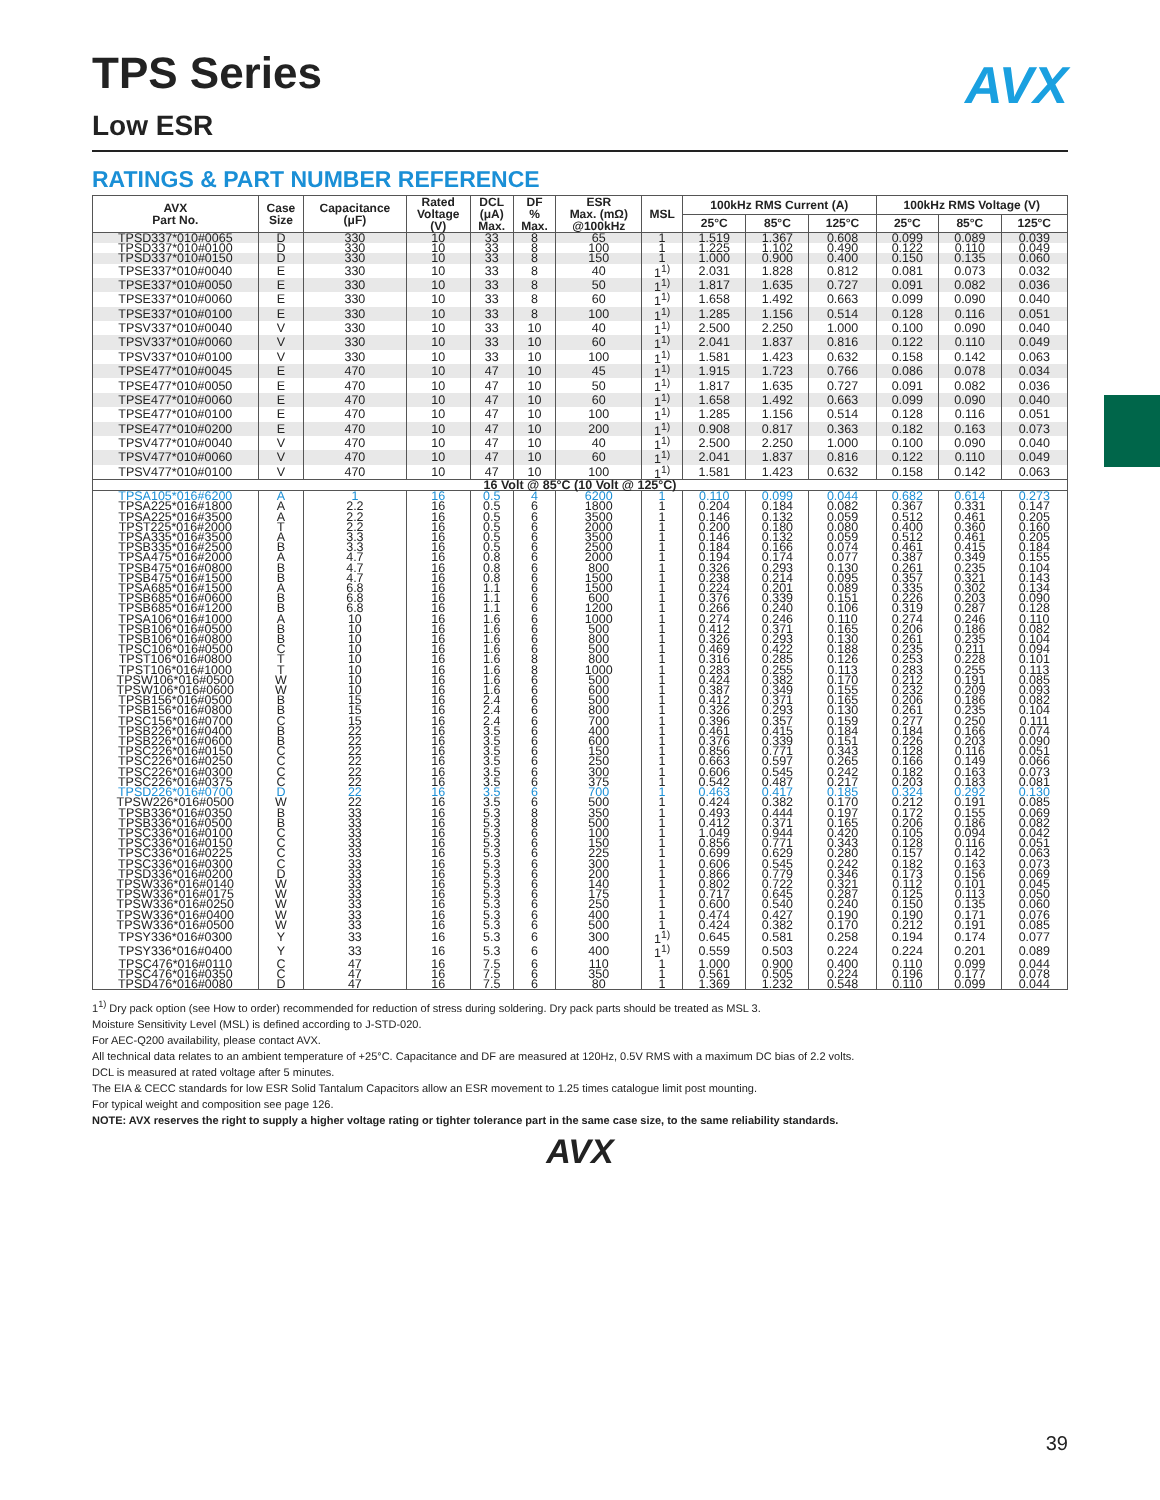AVX
TPS Series
Low ESR
RATINGS & PART NUMBER REFERENCE
| AVX Part No. | Case Size | Capacitance (μF) | Rated Voltage (V) | DCL (μA) Max. | DF % Max. | ESR Max. (mΩ) @100kHz | MSL | 100kHz RMS Current (A) | | | 100kHz RMS Voltage (V) | | |
| --- | --- | --- | --- | --- | --- | --- | --- | --- | --- | --- | --- | --- | --- |
| | | | | | | | | 25°C | 85°C | 125°C | 25°C | 85°C | 125°C |
| TPSD337*010#0065 | D | 330 | 10 | 33 | 8 | 65 | 1 | 1.519 | 1.367 | 0.608 | 0.099 | 0.089 | 0.039 |
| TPSD337*010#0100 | D | 330 | 10 | 33 | 8 | 100 | 1 | 1.225 | 1.102 | 0.490 | 0.122 | 0.110 | 0.049 |
| TPSD337*010#0150 | D | 330 | 10 | 33 | 8 | 150 | 1 | 1.000 | 0.900 | 0.400 | 0.150 | 0.135 | 0.060 |
| TPSE337*010#0040 | E | 330 | 10 | 33 | 8 | 40 | 1<sup>1)</sup> | 2.031 | 1.828 | 0.812 | 0.081 | 0.073 | 0.032 |
| TPSE337*010#0050 | E | 330 | 10 | 33 | 8 | 50 | 1<sup>1)</sup> | 1.817 | 1.635 | 0.727 | 0.091 | 0.082 | 0.036 |
| TPSE337*010#0060 | E | 330 | 10 | 33 | 8 | 60 | 1<sup>1)</sup> | 1.658 | 1.492 | 0.663 | 0.099 | 0.090 | 0.040 |
| TPSE337*010#0100 | E | 330 | 10 | 33 | 8 | 100 | 1<sup>1)</sup> | 1.285 | 1.156 | 0.514 | 0.128 | 0.116 | 0.051 |
| TPSV337*010#0040 | V | 330 | 10 | 33 | 10 | 40 | 1<sup>1)</sup> | 2.500 | 2.250 | 1.000 | 0.100 | 0.090 | 0.040 |
| TPSV337*010#0060 | V | 330 | 10 | 33 | 10 | 60 | 1<sup>1)</sup> | 2.041 | 1.837 | 0.816 | 0.122 | 0.110 | 0.049 |
| TPSV337*010#0100 | V | 330 | 10 | 33 | 10 | 100 | 1<sup>1)</sup> | 1.581 | 1.423 | 0.632 | 0.158 | 0.142 | 0.063 |
| TPSE477*010#0045 | E | 470 | 10 | 47 | 10 | 45 | 1<sup>1)</sup> | 1.915 | 1.723 | 0.766 | 0.086 | 0.078 | 0.034 |
| TPSE477*010#0050 | E | 470 | 10 | 47 | 10 | 50 | 1<sup>1)</sup> | 1.817 | 1.635 | 0.727 | 0.091 | 0.082 | 0.036 |
| TPSE477*010#0060 | E | 470 | 10 | 47 | 10 | 60 | 1<sup>1)</sup> | 1.658 | 1.492 | 0.663 | 0.099 | 0.090 | 0.040 |
| TPSE477*010#0100 | E | 470 | 10 | 47 | 10 | 100 | 1<sup>1)</sup> | 1.285 | 1.156 | 0.514 | 0.128 | 0.116 | 0.051 |
| TPSE477*010#0200 | E | 470 | 10 | 47 | 10 | 200 | 1<sup>1)</sup> | 0.908 | 0.817 | 0.363 | 0.182 | 0.163 | 0.073 |
| TPSV477*010#0040 | V | 470 | 10 | 47 | 10 | 40 | 1<sup>1)</sup> | 2.500 | 2.250 | 1.000 | 0.100 | 0.090 | 0.040 |
| TPSV477*010#0060 | V | 470 | 10 | 47 | 10 | 60 | 1<sup>1)</sup> | 2.041 | 1.837 | 0.816 | 0.122 | 0.110 | 0.049 |
| TPSV477*010#0100 | V | 470 | 10 | 47 | 10 | 100 | 1<sup>1)</sup> | 1.581 | 1.423 | 0.632 | 0.158 | 0.142 | 0.063 |
| 16 Volt @ 85°C (10 Volt @ 125°C) | | | | | | | | | | | | | |
| TPSA105*016#6200 | A | 1 | 16 | 0.5 | 4 | 6200 | 1 | 0.110 | 0.099 | 0.044 | 0.682 | 0.614 | 0.273 |
| TPSA225*016#1800 | A | 2.2 | 16 | 0.5 | 6 | 1800 | 1 | 0.204 | 0.184 | 0.082 | 0.367 | 0.331 | 0.147 |
| TPSA225*016#3500 | A | 2.2 | 16 | 0.5 | 6 | 3500 | 1 | 0.146 | 0.132 | 0.059 | 0.512 | 0.461 | 0.205 |
| TPST225*016#2000 | T | 2.2 | 16 | 0.5 | 6 | 2000 | 1 | 0.200 | 0.180 | 0.080 | 0.400 | 0.360 | 0.160 |
| TPSA335*016#3500 | A | 3.3 | 16 | 0.5 | 6 | 3500 | 1 | 0.146 | 0.132 | 0.059 | 0.512 | 0.461 | 0.205 |
| TPSB335*016#2500 | B | 3.3 | 16 | 0.5 | 6 | 2500 | 1 | 0.184 | 0.166 | 0.074 | 0.461 | 0.415 | 0.184 |
| TPSA475*016#2000 | A | 4.7 | 16 | 0.8 | 6 | 2000 | 1 | 0.194 | 0.174 | 0.077 | 0.387 | 0.349 | 0.155 |
| TPSB475*016#0800 | B | 4.7 | 16 | 0.8 | 6 | 800 | 1 | 0.326 | 0.293 | 0.130 | 0.261 | 0.235 | 0.104 |
| TPSB475*016#1500 | B | 4.7 | 16 | 0.8 | 6 | 1500 | 1 | 0.238 | 0.214 | 0.095 | 0.357 | 0.321 | 0.143 |
| TPSA685*016#1500 | A | 6.8 | 16 | 1.1 | 6 | 1500 | 1 | 0.224 | 0.201 | 0.089 | 0.335 | 0.302 | 0.134 |
| TPSB685*016#0600 | B | 6.8 | 16 | 1.1 | 6 | 600 | 1 | 0.376 | 0.339 | 0.151 | 0.226 | 0.203 | 0.090 |
| TPSB685*016#1200 | B | 6.8 | 16 | 1.1 | 6 | 1200 | 1 | 0.266 | 0.240 | 0.106 | 0.319 | 0.287 | 0.128 |
| TPSA106*016#1000 | A | 10 | 16 | 1.6 | 6 | 1000 | 1 | 0.274 | 0.246 | 0.110 | 0.274 | 0.246 | 0.110 |
| TPSB106*016#0500 | B | 10 | 16 | 1.6 | 6 | 500 | 1 | 0.412 | 0.371 | 0.165 | 0.206 | 0.186 | 0.082 |
| TPSB106*016#0800 | B | 10 | 16 | 1.6 | 6 | 800 | 1 | 0.326 | 0.293 | 0.130 | 0.261 | 0.235 | 0.104 |
| TPSC106*016#0500 | C | 10 | 16 | 1.6 | 6 | 500 | 1 | 0.469 | 0.422 | 0.188 | 0.235 | 0.211 | 0.094 |
| TPST106*016#0800 | T | 10 | 16 | 1.6 | 8 | 800 | 1 | 0.316 | 0.285 | 0.126 | 0.253 | 0.228 | 0.101 |
| TPST106*016#1000 | T | 10 | 16 | 1.6 | 8 | 1000 | 1 | 0.283 | 0.255 | 0.113 | 0.283 | 0.255 | 0.113 |
| TPSW106*016#0500 | W | 10 | 16 | 1.6 | 6 | 500 | 1 | 0.424 | 0.382 | 0.170 | 0.212 | 0.191 | 0.085 |
| TPSW106*016#0600 | W | 10 | 16 | 1.6 | 6 | 600 | 1 | 0.387 | 0.349 | 0.155 | 0.232 | 0.209 | 0.093 |
| TPSB156*016#0500 | B | 15 | 16 | 2.4 | 6 | 500 | 1 | 0.412 | 0.371 | 0.165 | 0.206 | 0.186 | 0.082 |
| TPSB156*016#0800 | B | 15 | 16 | 2.4 | 6 | 800 | 1 | 0.326 | 0.293 | 0.130 | 0.261 | 0.235 | 0.104 |
| TPSC156*016#0700 | C | 15 | 16 | 2.4 | 6 | 700 | 1 | 0.396 | 0.357 | 0.159 | 0.277 | 0.250 | 0.111 |
| TPSB226*016#0400 | B | 22 | 16 | 3.5 | 6 | 400 | 1 | 0.461 | 0.415 | 0.184 | 0.184 | 0.166 | 0.074 |
| TPSB226*016#0600 | B | 22 | 16 | 3.5 | 6 | 600 | 1 | 0.376 | 0.339 | 0.151 | 0.226 | 0.203 | 0.090 |
| TPSC226*016#0150 | C | 22 | 16 | 3.5 | 6 | 150 | 1 | 0.856 | 0.771 | 0.343 | 0.128 | 0.116 | 0.051 |
| TPSC226*016#0250 | C | 22 | 16 | 3.5 | 6 | 250 | 1 | 0.663 | 0.597 | 0.265 | 0.166 | 0.149 | 0.066 |
| TPSC226*016#0300 | C | 22 | 16 | 3.5 | 6 | 300 | 1 | 0.606 | 0.545 | 0.242 | 0.182 | 0.163 | 0.073 |
| TPSC226*016#0375 | C | 22 | 16 | 3.5 | 6 | 375 | 1 | 0.542 | 0.487 | 0.217 | 0.203 | 0.183 | 0.081 |
| TPSD226*016#0700 | D | 22 | 16 | 3.5 | 6 | 700 | 1 | 0.463 | 0.417 | 0.185 | 0.324 | 0.292 | 0.130 |
| TPSW226*016#0500 | W | 22 | 16 | 3.5 | 6 | 500 | 1 | 0.424 | 0.382 | 0.170 | 0.212 | 0.191 | 0.085 |
| TPSB336*016#0350 | B | 33 | 16 | 5.3 | 8 | 350 | 1 | 0.493 | 0.444 | 0.197 | 0.172 | 0.155 | 0.069 |
| TPSB336*016#0500 | B | 33 | 16 | 5.3 | 8 | 500 | 1 | 0.412 | 0.371 | 0.165 | 0.206 | 0.186 | 0.082 |
| TPSC336*016#0100 | C | 33 | 16 | 5.3 | 6 | 100 | 1 | 1.049 | 0.944 | 0.420 | 0.105 | 0.094 | 0.042 |
| TPSC336*016#0150 | C | 33 | 16 | 5.3 | 6 | 150 | 1 | 0.856 | 0.771 | 0.343 | 0.128 | 0.116 | 0.051 |
| TPSC336*016#0225 | C | 33 | 16 | 5.3 | 6 | 225 | 1 | 0.699 | 0.629 | 0.280 | 0.157 | 0.142 | 0.063 |
| TPSC336*016#0300 | C | 33 | 16 | 5.3 | 6 | 300 | 1 | 0.606 | 0.545 | 0.242 | 0.182 | 0.163 | 0.073 |
| TPSD336*016#0200 | D | 33 | 16 | 5.3 | 6 | 200 | 1 | 0.866 | 0.779 | 0.346 | 0.173 | 0.156 | 0.069 |
| TPSW336*016#0140 | W | 33 | 16 | 5.3 | 6 | 140 | 1 | 0.802 | 0.722 | 0.321 | 0.112 | 0.101 | 0.045 |
| TPSW336*016#0175 | W | 33 | 16 | 5.3 | 6 | 175 | 1 | 0.717 | 0.645 | 0.287 | 0.125 | 0.113 | 0.050 |
| TPSW336*016#0250 | W | 33 | 16 | 5.3 | 6 | 250 | 1 | 0.600 | 0.540 | 0.240 | 0.150 | 0.135 | 0.060 |
| TPSW336*016#0400 | W | 33 | 16 | 5.3 | 6 | 400 | 1 | 0.474 | 0.427 | 0.190 | 0.190 | 0.171 | 0.076 |
| TPSW336*016#0500 | W | 33 | 16 | 5.3 | 6 | 500 | 1 | 0.424 | 0.382 | 0.170 | 0.212 | 0.191 | 0.085 |
| TPSY336*016#0300 | Y | 33 | 16 | 5.3 | 6 | 300 | 1<sup>1)</sup> | 0.645 | 0.581 | 0.258 | 0.194 | 0.174 | 0.077 |
| TPSY336*016#0400 | Y | 33 | 16 | 5.3 | 6 | 400 | 1<sup>1)</sup> | 0.559 | 0.503 | 0.224 | 0.224 | 0.201 | 0.089 |
| TPSC476*016#0110 | C | 47 | 16 | 7.5 | 6 | 110 | 1 | 1.000 | 0.900 | 0.400 | 0.110 | 0.099 | 0.044 |
| TPSC476*016#0350 | C | 47 | 16 | 7.5 | 6 | 350 | 1 | 0.561 | 0.505 | 0.224 | 0.196 | 0.177 | 0.078 |
| TPSD476*016#0080 | D | 47 | 16 | 7.5 | 6 | 80 | 1 | 1.369 | 1.232 | 0.548 | 0.110 | 0.099 | 0.044 |
1<sup>1)</sup> Dry pack option (see How to order) recommended for reduction of stress during soldering. Dry pack parts should be treated as MSL 3.
Moisture Sensitivity Level (MSL) is defined according to J-STD-020.
For AEC-Q200 availability, please contact AVX.
All technical data relates to an ambient temperature of +25°C. Capacitance and DF are measured at 120Hz, 0.5V RMS with a maximum DC bias of 2.2 volts.
DCL is measured at rated voltage after 5 minutes.
The EIA & CECC standards for low ESR Solid Tantalum Capacitors allow an ESR movement to 1.25 times catalogue limit post mounting.
For typical weight and composition see page 126.
NOTE: AVX reserves the right to supply a higher voltage rating or tighter tolerance part in the same case size, to the same reliability standards.
AVX
39